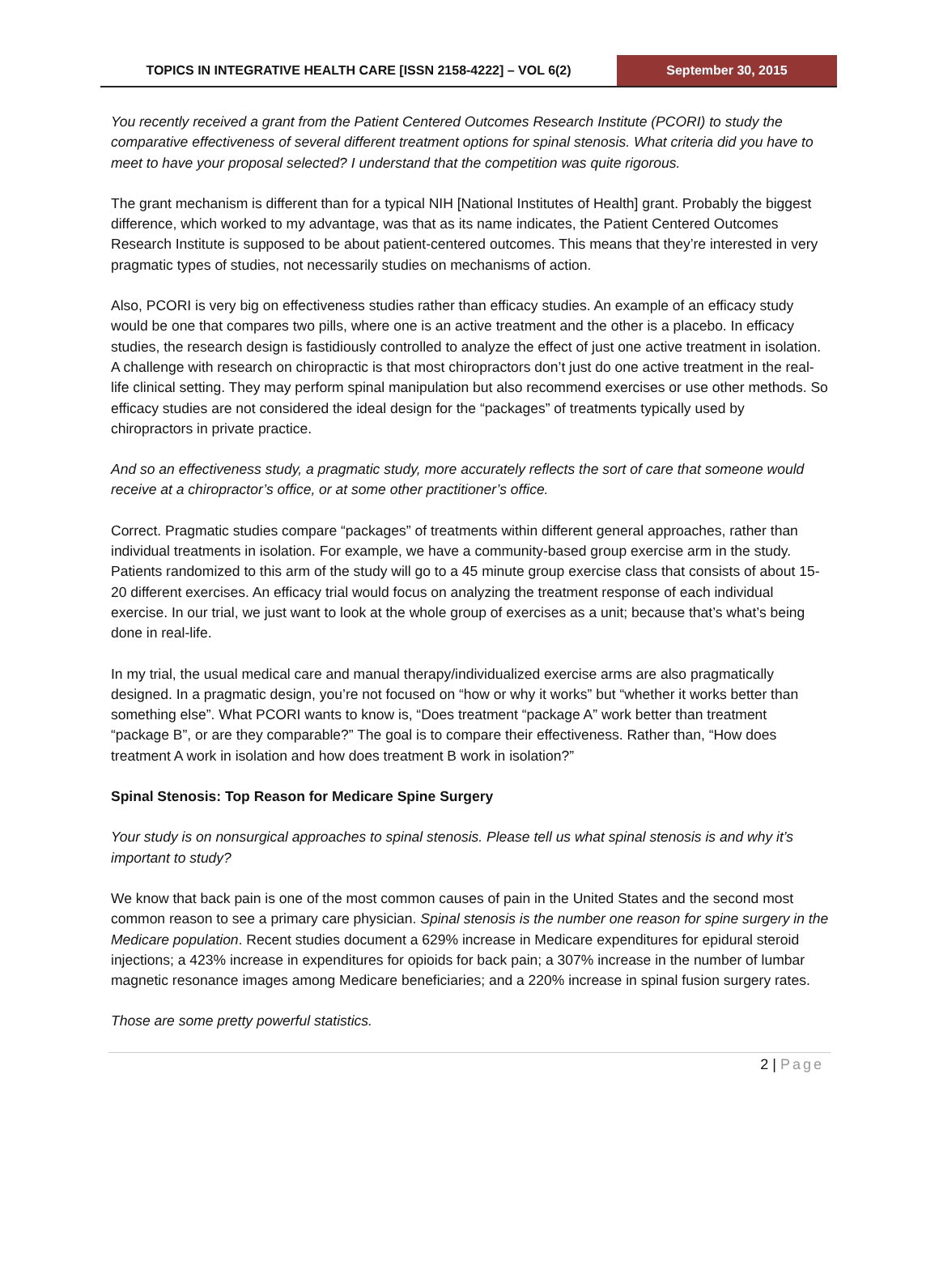TOPICS IN INTEGRATIVE HEALTH CARE [ISSN 2158-4222] – VOL 6(2)
September 30, 2015
You recently received a grant from the Patient Centered Outcomes Research Institute (PCORI) to study the comparative effectiveness of several different treatment options for spinal stenosis. What criteria did you have to meet to have your proposal selected? I understand that the competition was quite rigorous.
The grant mechanism is different than for a typical NIH [National Institutes of Health] grant. Probably the biggest difference, which worked to my advantage, was that as its name indicates, the Patient Centered Outcomes Research Institute is supposed to be about patient-centered outcomes. This means that they’re interested in very pragmatic types of studies, not necessarily studies on mechanisms of action.
Also, PCORI is very big on effectiveness studies rather than efficacy studies. An example of an efficacy study would be one that compares two pills, where one is an active treatment and the other is a placebo. In efficacy studies, the research design is fastidiously controlled to analyze the effect of just one active treatment in isolation. A challenge with research on chiropractic is that most chiropractors don’t just do one active treatment in the real-life clinical setting. They may perform spinal manipulation but also recommend exercises or use other methods. So efficacy studies are not considered the ideal design for the “packages” of treatments typically used by chiropractors in private practice.
And so an effectiveness study, a pragmatic study, more accurately reflects the sort of care that someone would receive at a chiropractor’s office, or at some other practitioner’s office.
Correct. Pragmatic studies compare “packages” of treatments within different general approaches, rather than individual treatments in isolation. For example, we have a community-based group exercise arm in the study. Patients randomized to this arm of the study will go to a 45 minute group exercise class that consists of about 15-20 different exercises. An efficacy trial would focus on analyzing the treatment response of each individual exercise. In our trial, we just want to look at the whole group of exercises as a unit; because that’s what’s being done in real-life.
In my trial, the usual medical care and manual therapy/individualized exercise arms are also pragmatically designed. In a pragmatic design, you’re not focused on “how or why it works” but “whether it works better than something else”. What PCORI wants to know is, “Does treatment “package A” work better than treatment “package B”, or are they comparable?” The goal is to compare their effectiveness. Rather than, “How does treatment A work in isolation and how does treatment B work in isolation?”
Spinal Stenosis: Top Reason for Medicare Spine Surgery
Your study is on nonsurgical approaches to spinal stenosis. Please tell us what spinal stenosis is and why it’s important to study?
We know that back pain is one of the most common causes of pain in the United States and the second most common reason to see a primary care physician. Spinal stenosis is the number one reason for spine surgery in the Medicare population. Recent studies document a 629% increase in Medicare expenditures for epidural steroid injections; a 423% increase in expenditures for opioids for back pain; a 307% increase in the number of lumbar magnetic resonance images among Medicare beneficiaries; and a 220% increase in spinal fusion surgery rates.
Those are some pretty powerful statistics.
2 | Page